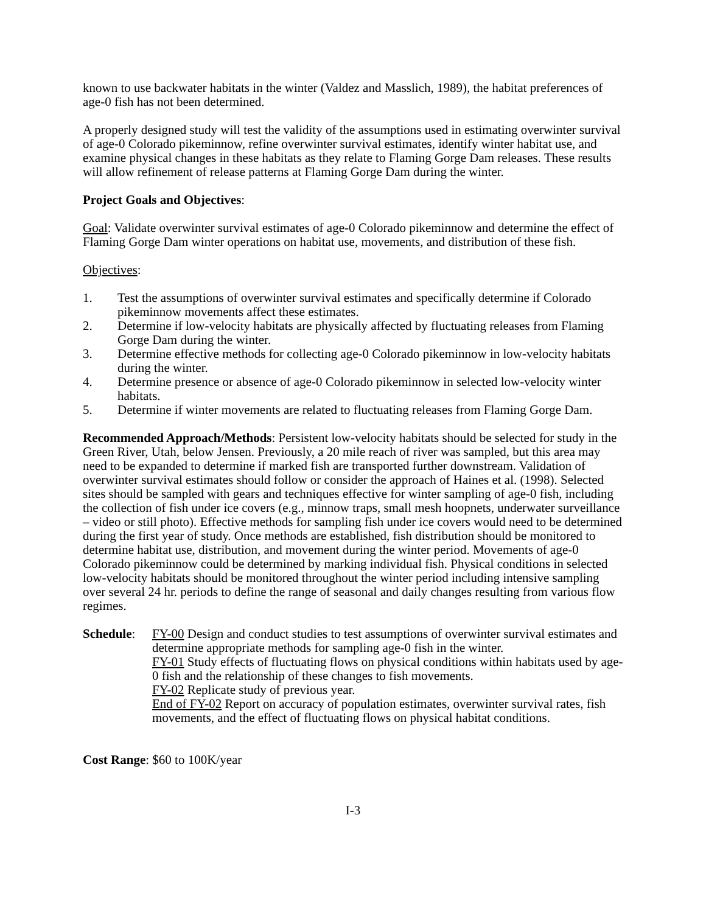known to use backwater habitats in the winter (Valdez and Masslich, 1989), the habitat preferences of age-0 fish has not been determined.
A properly designed study will test the validity of the assumptions used in estimating overwinter survival of age-0 Colorado pikeminnow, refine overwinter survival estimates, identify winter habitat use, and examine physical changes in these habitats as they relate to Flaming Gorge Dam releases. These results will allow refinement of release patterns at Flaming Gorge Dam during the winter.
Project Goals and Objectives:
Goal: Validate overwinter survival estimates of age-0 Colorado pikeminnow and determine the effect of Flaming Gorge Dam winter operations on habitat use, movements, and distribution of these fish.
Objectives:
1. Test the assumptions of overwinter survival estimates and specifically determine if Colorado pikeminnow movements affect these estimates.
2. Determine if low-velocity habitats are physically affected by fluctuating releases from Flaming Gorge Dam during the winter.
3. Determine effective methods for collecting age-0 Colorado pikeminnow in low-velocity habitats during the winter.
4. Determine presence or absence of age-0 Colorado pikeminnow in selected low-velocity winter habitats.
5. Determine if winter movements are related to fluctuating releases from Flaming Gorge Dam.
Recommended Approach/Methods: Persistent low-velocity habitats should be selected for study in the Green River, Utah, below Jensen. Previously, a 20 mile reach of river was sampled, but this area may need to be expanded to determine if marked fish are transported further downstream. Validation of overwinter survival estimates should follow or consider the approach of Haines et al. (1998). Selected sites should be sampled with gears and techniques effective for winter sampling of age-0 fish, including the collection of fish under ice covers (e.g., minnow traps, small mesh hoopnets, underwater surveillance – video or still photo). Effective methods for sampling fish under ice covers would need to be determined during the first year of study. Once methods are established, fish distribution should be monitored to determine habitat use, distribution, and movement during the winter period. Movements of age-0 Colorado pikeminnow could be determined by marking individual fish. Physical conditions in selected low-velocity habitats should be monitored throughout the winter period including intensive sampling over several 24 hr. periods to define the range of seasonal and daily changes resulting from various flow regimes.
Schedule: FY-00 Design and conduct studies to test assumptions of overwinter survival estimates and determine appropriate methods for sampling age-0 fish in the winter.
FY-01 Study effects of fluctuating flows on physical conditions within habitats used by age-0 fish and the relationship of these changes to fish movements.
FY-02 Replicate study of previous year.
End of FY-02 Report on accuracy of population estimates, overwinter survival rates, fish movements, and the effect of fluctuating flows on physical habitat conditions.
Cost Range: $60 to 100K/year
I-3